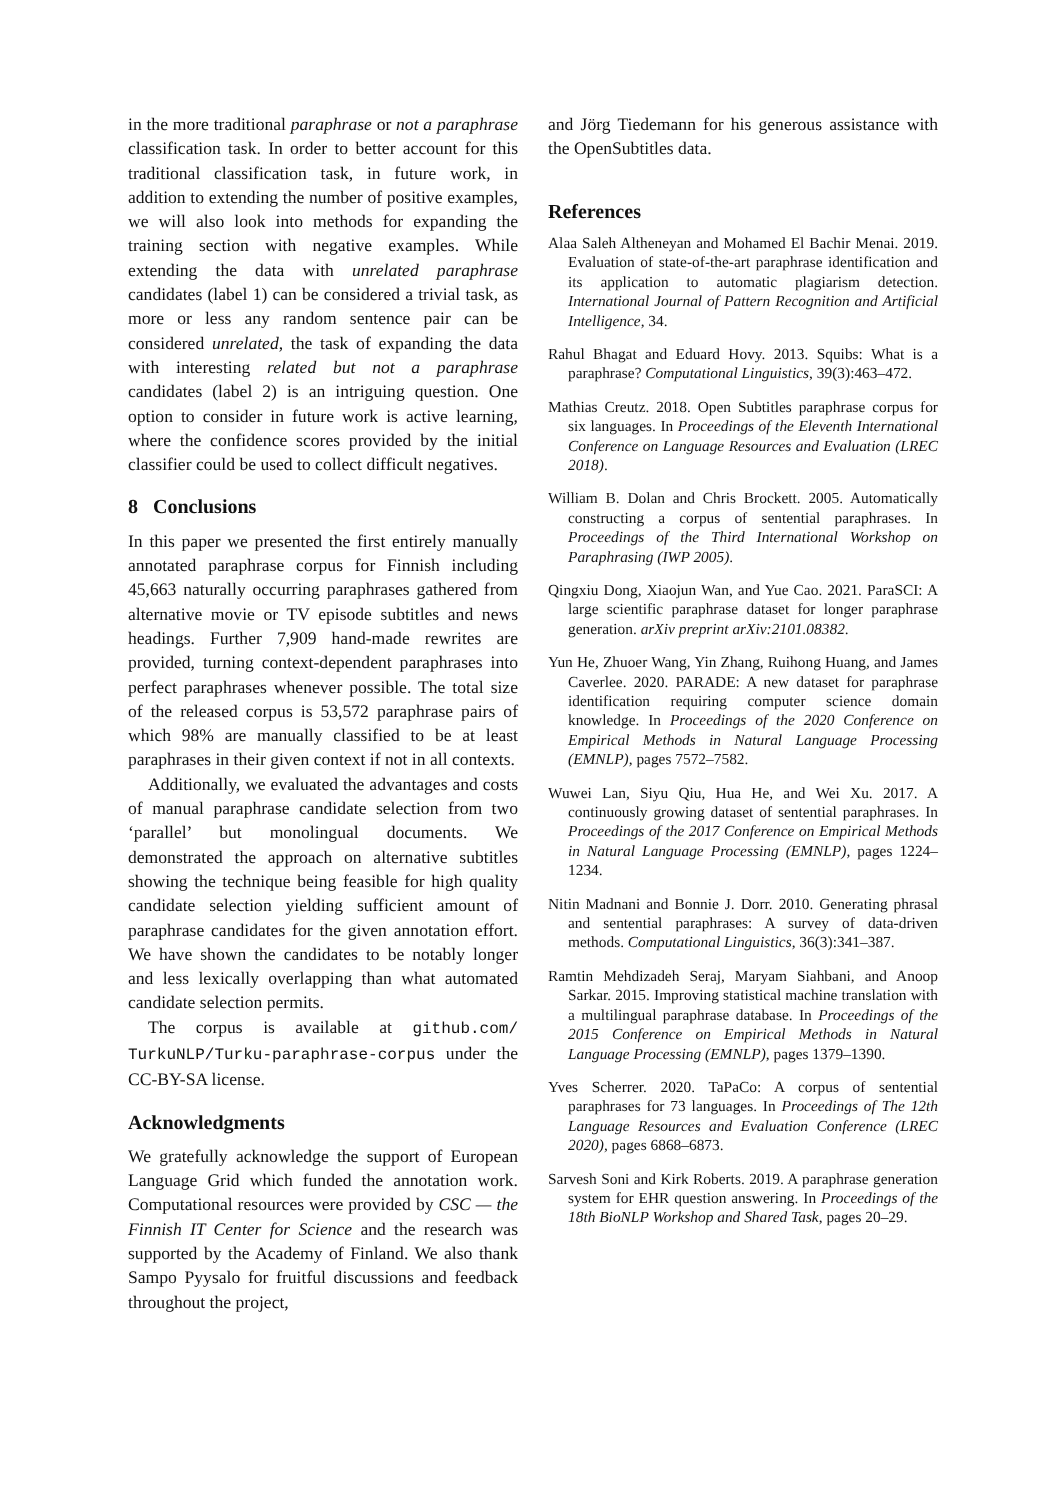in the more traditional paraphrase or not a paraphrase classification task. In order to better account for this traditional classification task, in future work, in addition to extending the number of positive examples, we will also look into methods for expanding the training section with negative examples. While extending the data with unrelated paraphrase candidates (label 1) can be considered a trivial task, as more or less any random sentence pair can be considered unrelated, the task of expanding the data with interesting related but not a paraphrase candidates (label 2) is an intriguing question. One option to consider in future work is active learning, where the confidence scores provided by the initial classifier could be used to collect difficult negatives.
8 Conclusions
In this paper we presented the first entirely manually annotated paraphrase corpus for Finnish including 45,663 naturally occurring paraphrases gathered from alternative movie or TV episode subtitles and news headings. Further 7,909 hand-made rewrites are provided, turning context-dependent paraphrases into perfect paraphrases whenever possible. The total size of the released corpus is 53,572 paraphrase pairs of which 98% are manually classified to be at least paraphrases in their given context if not in all contexts.
Additionally, we evaluated the advantages and costs of manual paraphrase candidate selection from two ‘parallel’ but monolingual documents. We demonstrated the approach on alternative subtitles showing the technique being feasible for high quality candidate selection yielding sufficient amount of paraphrase candidates for the given annotation effort. We have shown the candidates to be notably longer and less lexically overlapping than what automated candidate selection permits.
The corpus is available at github.com/ TurkuNLP/Turku-paraphrase-corpus under the CC-BY-SA license.
Acknowledgments
We gratefully acknowledge the support of European Language Grid which funded the annotation work. Computational resources were provided by CSC — the Finnish IT Center for Science and the research was supported by the Academy of Finland. We also thank Sampo Pyysalo for fruitful discussions and feedback throughout the project,
and Jörg Tiedemann for his generous assistance with the OpenSubtitles data.
References
Alaa Saleh Altheneyan and Mohamed El Bachir Menai. 2019. Evaluation of state-of-the-art paraphrase identification and its application to automatic plagiarism detection. International Journal of Pattern Recognition and Artificial Intelligence, 34.
Rahul Bhagat and Eduard Hovy. 2013. Squibs: What is a paraphrase? Computational Linguistics, 39(3):463–472.
Mathias Creutz. 2018. Open Subtitles paraphrase corpus for six languages. In Proceedings of the Eleventh International Conference on Language Resources and Evaluation (LREC 2018).
William B. Dolan and Chris Brockett. 2005. Automatically constructing a corpus of sentential paraphrases. In Proceedings of the Third International Workshop on Paraphrasing (IWP 2005).
Qingxiu Dong, Xiaojun Wan, and Yue Cao. 2021. ParaSCI: A large scientific paraphrase dataset for longer paraphrase generation. arXiv preprint arXiv:2101.08382.
Yun He, Zhuoer Wang, Yin Zhang, Ruihong Huang, and James Caverlee. 2020. PARADE: A new dataset for paraphrase identification requiring computer science domain knowledge. In Proceedings of the 2020 Conference on Empirical Methods in Natural Language Processing (EMNLP), pages 7572–7582.
Wuwei Lan, Siyu Qiu, Hua He, and Wei Xu. 2017. A continuously growing dataset of sentential paraphrases. In Proceedings of the 2017 Conference on Empirical Methods in Natural Language Processing (EMNLP), pages 1224–1234.
Nitin Madnani and Bonnie J. Dorr. 2010. Generating phrasal and sentential paraphrases: A survey of data-driven methods. Computational Linguistics, 36(3):341–387.
Ramtin Mehdizadeh Seraj, Maryam Siahbani, and Anoop Sarkar. 2015. Improving statistical machine translation with a multilingual paraphrase database. In Proceedings of the 2015 Conference on Empirical Methods in Natural Language Processing (EMNLP), pages 1379–1390.
Yves Scherrer. 2020. TaPaCo: A corpus of sentential paraphrases for 73 languages. In Proceedings of The 12th Language Resources and Evaluation Conference (LREC 2020), pages 6868–6873.
Sarvesh Soni and Kirk Roberts. 2019. A paraphrase generation system for EHR question answering. In Proceedings of the 18th BioNLP Workshop and Shared Task, pages 20–29.